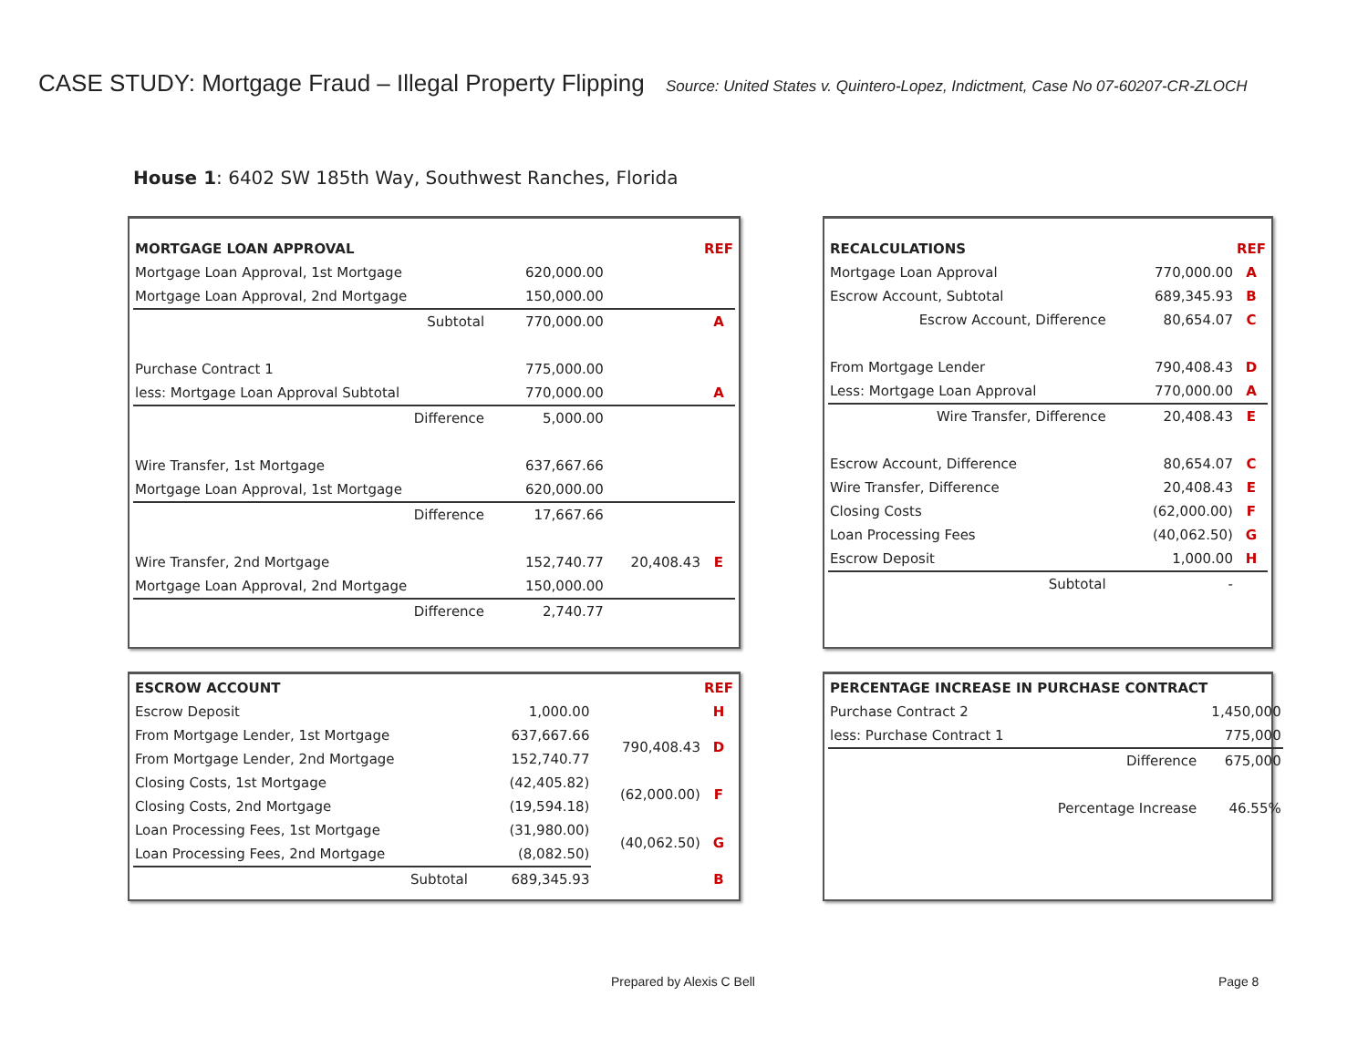CASE STUDY: Mortgage Fraud – Illegal Property Flipping Source: United States v. Quintero-Lopez, Indictment, Case No 07-60207-CR-ZLOCH
House 1: 6402 SW 185th Way, Southwest Ranches, Florida
| MORTGAGE LOAN APPROVAL | | | REF |
| Mortgage Loan Approval, 1st Mortgage | 620,000.00 | | |
| Mortgage Loan Approval, 2nd Mortgage | 150,000.00 | | |
| Subtotal | 770,000.00 | | A |
| Purchase Contract 1 | 775,000.00 | | |
| less: Mortgage Loan Approval Subtotal | 770,000.00 | | A |
| Difference | 5,000.00 | | |
| Wire Transfer, 1st Mortgage | 637,667.66 | | |
| Mortgage Loan Approval, 1st Mortgage | 620,000.00 | | |
| Difference | 17,667.66 | | |
| Wire Transfer, 2nd Mortgage | 152,740.77 | 20,408.43 | E |
| Mortgage Loan Approval, 2nd Mortgage | 150,000.00 | | |
| Difference | 2,740.77 | | |
| RECALCULATIONS | | REF |
| Mortgage Loan Approval | 770,000.00 | A |
| Escrow Account, Subtotal | 689,345.93 | B |
| Escrow Account, Difference | 80,654.07 | C |
| From Mortgage Lender | 790,408.43 | D |
| Less: Mortgage Loan Approval | 770,000.00 | A |
| Wire Transfer, Difference | 20,408.43 | E |
| Escrow Account, Difference | 80,654.07 | C |
| Wire Transfer, Difference | 20,408.43 | E |
| Closing Costs | (62,000.00) | F |
| Loan Processing Fees | (40,062.50) | G |
| Escrow Deposit | 1,000.00 | H |
| Subtotal | - | |
| ESCROW ACCOUNT | | | REF |
| Escrow Deposit | 1,000.00 | | H |
| From Mortgage Lender, 1st Mortgage | 637,667.66 | 790,408.43 | D |
| From Mortgage Lender, 2nd Mortgage | 152,740.77 | | |
| Closing Costs, 1st Mortgage | (42,405.82) | (62,000.00) | F |
| Closing Costs, 2nd Mortgage | (19,594.18) | | |
| Loan Processing Fees, 1st Mortgage | (31,980.00) | (40,062.50) | G |
| Loan Processing Fees, 2nd Mortgage | (8,082.50) | | |
| Subtotal | 689,345.93 | | B |
| PERCENTAGE INCREASE IN PURCHASE CONTRACT | |
| Purchase Contract 2 | 1,450,000 |
| less: Purchase Contract 1 | 775,000 |
| Difference | 675,000 |
| Percentage Increase | 46.55% |
Prepared by Alexis C Bell Page 8